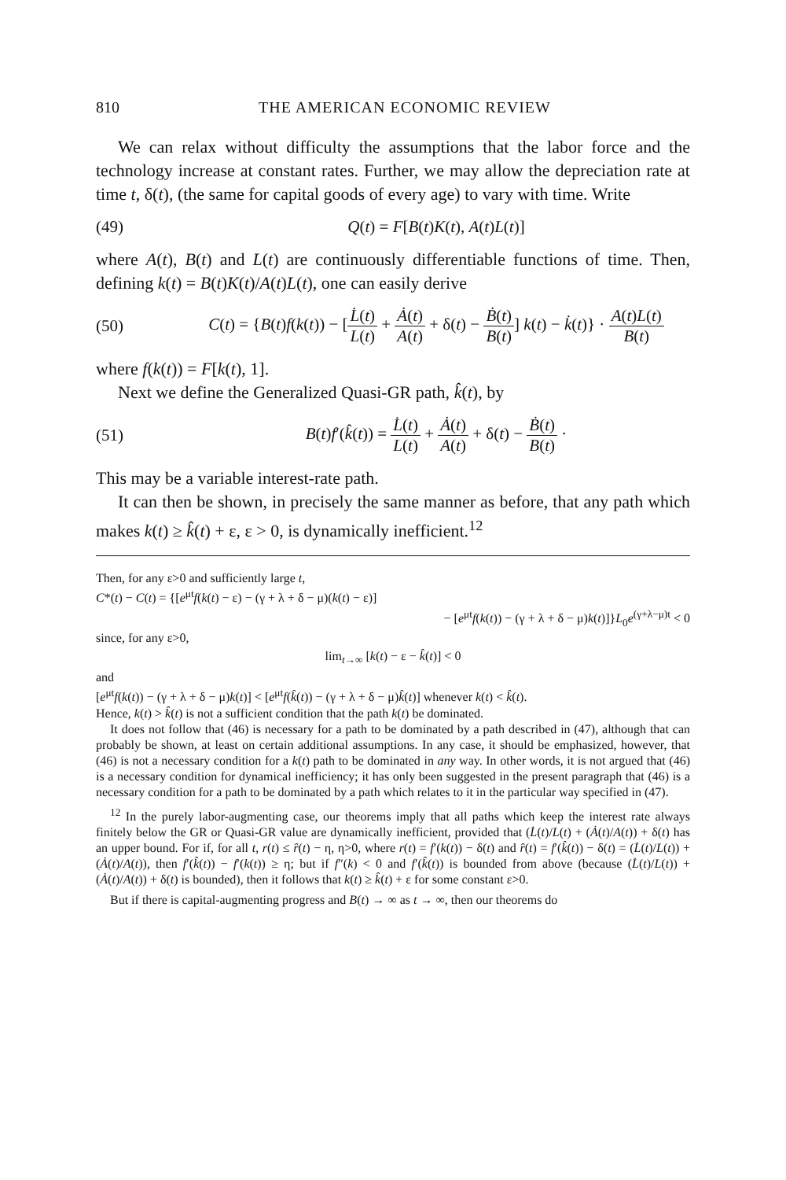810 THE AMERICAN ECONOMIC REVIEW
We can relax without difficulty the assumptions that the labor force and the technology increase at constant rates. Further, we may allow the depreciation rate at time t, δ(t), (the same for capital goods of every age) to vary with time. Write
(49) Q(t) = F[B(t)K(t), A(t)L(t)]
where A(t), B(t) and L(t) are continuously differentiable functions of time. Then, defining k(t) = B(t)K(t)/A(t)L(t), one can easily derive
(50) C(t) = {B(t)f(k(t)) − [L̇(t) L(t) + Ȧ(t) A(t) + δ(t) − Ḃ(t) B(t)] k(t) − k̇(t)} · A(t)L(t) B(t)
where f(k(t)) = F[k(t), 1].
Next we define the Generalized Quasi-GR path, k̂(t), by
(51) B(t)f′(k̂(t)) = L̇(t) L(t) + Ȧ(t) A(t) + δ(t) − Ḃ(t) B(t) ·
This may be a variable interest-rate path.
It can then be shown, in precisely the same manner as before, that any path which makes k(t) ≥ k̂(t) + ε, ε > 0, is dynamically inefficient.<sup>12</sup>
Then, for any ε>0 and sufficiently large t,
C*(t) − C(t) = {[e<sup>μt</sup>f(k(t) − ε) − (γ + λ + δ − μ)(k(t) − ε)]
− [e<sup>μt</sup>f(k(t)) − (γ + λ + δ − μ)k(t)]}L<sub>0</sub>e<sup>(γ+λ−μ)t</sup> < 0
since, for any ε>0,
lim<sub>t→∞</sub> [k(t) − ε − k̂(t)] < 0
and
[e<sup>μt</sup>f(k(t)) − (γ + λ + δ − μ)k(t)] < [e<sup>μt</sup>f(k̂(t)) − (γ + λ + δ − μ)k̂(t)] whenever k(t) < k̂(t).
Hence, k(t) > k̂(t) is not a sufficient condition that the path k(t) be dominated.
It does not follow that (46) is necessary for a path to be dominated by a path described in (47), although that can probably be shown, at least on certain additional assumptions. In any case, it should be emphasized, however, that (46) is not a necessary condition for a k(t) path to be dominated in any way. In other words, it is not argued that (46) is a necessary condition for dynamical inefficiency; it has only been suggested in the present paragraph that (46) is a necessary condition for a path to be dominated by a path which relates to it in the particular way specified in (47).
<sup>12</sup> In the purely labor-augmenting case, our theorems imply that all paths which keep the interest rate always finitely below the GR or Quasi-GR value are dynamically inefficient, provided that (L̇(t)/L(t) + (Ȧ(t)/A(t)) + δ(t) has an upper bound. For if, for all t, r(t) ≤ r̂(t) − η, η>0, where r(t) = f′(k(t)) − δ(t) and r̂(t) = f′(k̂(t)) − δ(t) = (L̇(t)/L(t)) + (Ȧ(t)/A(t)), then f′(k̂(t)) − f′(k(t)) ≥ η; but if f″(k) < 0 and f′(k̂(t)) is bounded from above (because (L̇(t)/L(t)) + (Ȧ(t)/A(t)) + δ(t) is bounded), then it follows that k(t) ≥ k̂(t) + ε for some constant ε>0.
But if there is capital-augmenting progress and B(t) → ∞ as t → ∞, then our theorems do